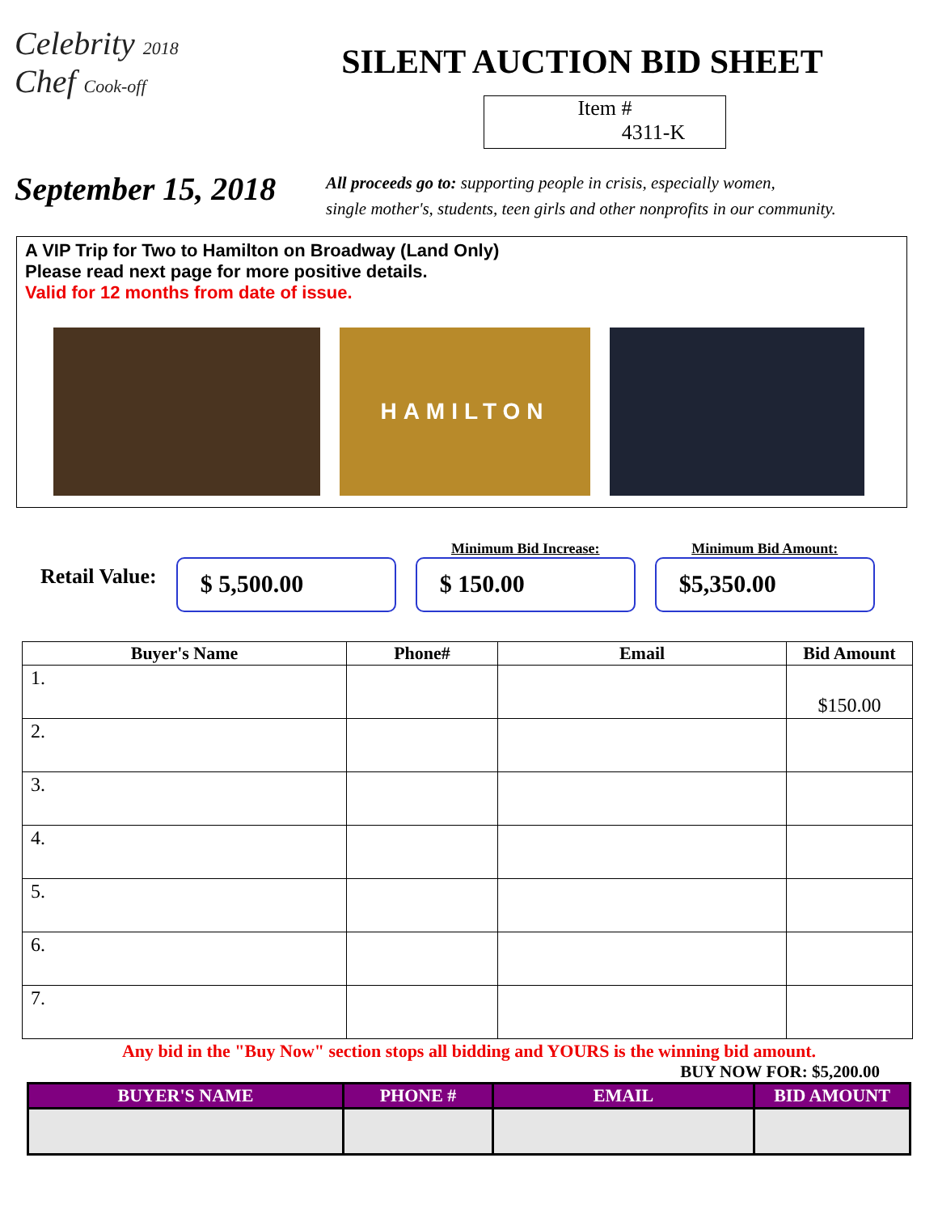Celebrity 2018
Chef Cook-off
SILENT AUCTION BID SHEET
Item #
4311-K
September 15, 2018
All proceeds go to: supporting people in crisis, especially women,
single mother's, students, teen girls and other nonprofits in our community.
A VIP Trip for Two to Hamilton on Broadway (Land Only)
Please read next page for more positive details.
Valid for 12 months from date of issue.
HAMILTON
Retail Value:
$ 5,500.00
Minimum Bid Increase:
$ 150.00
Minimum Bid Amount:
$5,350.00
| Buyer's Name | Phone# | Email | Bid Amount |
| --- | --- | --- | --- |
| 1. | | | $150.00 |
| 2. | | | |
| 3. | | | |
| 4. | | | |
| 5. | | | |
| 6. | | | |
| 7. | | | |
Any bid in the "Buy Now" section stops all bidding and YOURS is the winning bid amount.
BUY NOW FOR: $5,200.00
| BUYER'S NAME | PHONE # | EMAIL | BID AMOUNT |
| --- | --- | --- | --- |